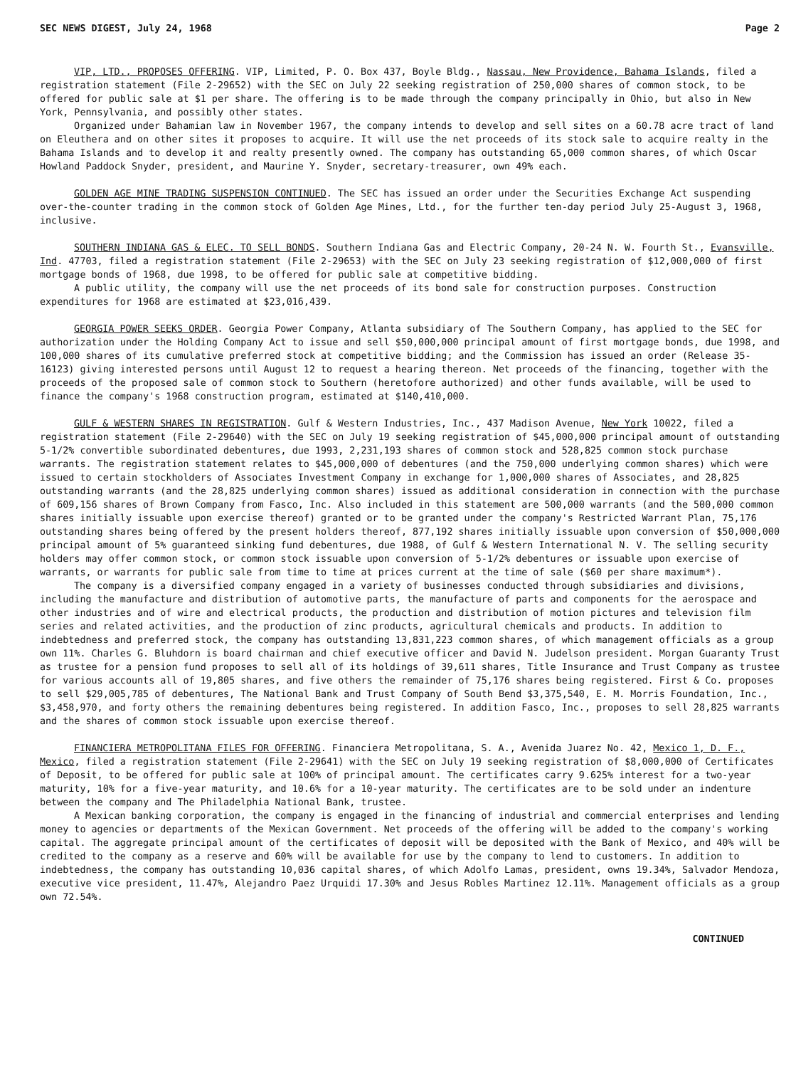SEC NEWS DIGEST, July 24, 1968 Page 2
VIP, LTD., PROPOSES OFFERING. VIP, Limited, P. O. Box 437, Boyle Bldg., Nassau, New Providence, Bahama Islands, filed a registration statement (File 2-29652) with the SEC on July 22 seeking registration of 250,000 shares of common stock, to be offered for public sale at $1 per share. The offering is to be made through the company principally in Ohio, but also in New York, Pennsylvania, and possibly other states.
Organized under Bahamian law in November 1967, the company intends to develop and sell sites on a 60.78 acre tract of land on Eleuthera and on other sites it proposes to acquire. It will use the net proceeds of its stock sale to acquire realty in the Bahama Islands and to develop it and realty presently owned. The company has outstanding 65,000 common shares, of which Oscar Howland Paddock Snyder, president, and Maurine Y. Snyder, secretary-treasurer, own 49% each.
GOLDEN AGE MINE TRADING SUSPENSION CONTINUED. The SEC has issued an order under the Securities Exchange Act suspending over-the-counter trading in the common stock of Golden Age Mines, Ltd., for the further ten-day period July 25-August 3, 1968, inclusive.
SOUTHERN INDIANA GAS & ELEC. TO SELL BONDS. Southern Indiana Gas and Electric Company, 20-24 N. W. Fourth St., Evansville, Ind. 47703, filed a registration statement (File 2-29653) with the SEC on July 23 seeking registration of $12,000,000 of first mortgage bonds of 1968, due 1998, to be offered for public sale at competitive bidding.
A public utility, the company will use the net proceeds of its bond sale for construction purposes. Construction expenditures for 1968 are estimated at $23,016,439.
GEORGIA POWER SEEKS ORDER. Georgia Power Company, Atlanta subsidiary of The Southern Company, has applied to the SEC for authorization under the Holding Company Act to issue and sell $50,000,000 principal amount of first mortgage bonds, due 1998, and 100,000 shares of its cumulative preferred stock at competitive bidding; and the Commission has issued an order (Release 35-16123) giving interested persons until August 12 to request a hearing thereon. Net proceeds of the financing, together with the proceeds of the proposed sale of common stock to Southern (heretofore authorized) and other funds available, will be used to finance the company's 1968 construction program, estimated at $140,410,000.
GULF & WESTERN SHARES IN REGISTRATION. Gulf & Western Industries, Inc., 437 Madison Avenue, New York 10022, filed a registration statement (File 2-29640) with the SEC on July 19 seeking registration of $45,000,000 principal amount of outstanding 5-1/2% convertible subordinated debentures, due 1993, 2,231,193 shares of common stock and 528,825 common stock purchase warrants. The registration statement relates to $45,000,000 of debentures (and the 750,000 underlying common shares) which were issued to certain stockholders of Associates Investment Company in exchange for 1,000,000 shares of Associates, and 28,825 outstanding warrants (and the 28,825 underlying common shares) issued as additional consideration in connection with the purchase of 609,156 shares of Brown Company from Fasco, Inc. Also included in this statement are 500,000 warrants (and the 500,000 common shares initially issuable upon exercise thereof) granted or to be granted under the company's Restricted Warrant Plan, 75,176 outstanding shares being offered by the present holders thereof, 877,192 shares initially issuable upon conversion of $50,000,000 principal amount of 5% guaranteed sinking fund debentures, due 1988, of Gulf & Western International N. V. The selling security holders may offer common stock, or common stock issuable upon conversion of 5-1/2% debentures or issuable upon exercise of warrants, or warrants for public sale from time to time at prices current at the time of sale ($60 per share maximum*).
The company is a diversified company engaged in a variety of businesses conducted through subsidiaries and divisions, including the manufacture and distribution of automotive parts, the manufacture of parts and components for the aerospace and other industries and of wire and electrical products, the production and distribution of motion pictures and television film series and related activities, and the production of zinc products, agricultural chemicals and products. In addition to indebtedness and preferred stock, the company has outstanding 13,831,223 common shares, of which management officials as a group own 11%. Charles G. Bluhdorn is board chairman and chief executive officer and David N. Judelson president. Morgan Guaranty Trust as trustee for a pension fund proposes to sell all of its holdings of 39,611 shares, Title Insurance and Trust Company as trustee for various accounts all of 19,805 shares, and five others the remainder of 75,176 shares being registered. First & Co. proposes to sell $29,005,785 of debentures, The National Bank and Trust Company of South Bend $3,375,540, E. M. Morris Foundation, Inc., $3,458,970, and forty others the remaining debentures being registered. In addition Fasco, Inc., proposes to sell 28,825 warrants and the shares of common stock issuable upon exercise thereof.
FINANCIERA METROPOLITANA FILES FOR OFFERING. Financiera Metropolitana, S. A., Avenida Juarez No. 42, Mexico 1, D. F., Mexico, filed a registration statement (File 2-29641) with the SEC on July 19 seeking registration of $8,000,000 of Certificates of Deposit, to be offered for public sale at 100% of principal amount. The certificates carry 9.625% interest for a two-year maturity, 10% for a five-year maturity, and 10.6% for a 10-year maturity. The certificates are to be sold under an indenture between the company and The Philadelphia National Bank, trustee.
A Mexican banking corporation, the company is engaged in the financing of industrial and commercial enterprises and lending money to agencies or departments of the Mexican Government. Net proceeds of the offering will be added to the company's working capital. The aggregate principal amount of the certificates of deposit will be deposited with the Bank of Mexico, and 40% will be credited to the company as a reserve and 60% will be available for use by the company to lend to customers. In addition to indebtedness, the company has outstanding 10,036 capital shares, of which Adolfo Lamas, president, owns 19.34%, Salvador Mendoza, executive vice president, 11.47%, Alejandro Paez Urquidi 17.30% and Jesus Robles Martinez 12.11%. Management officials as a group own 72.54%.
CONTINUED